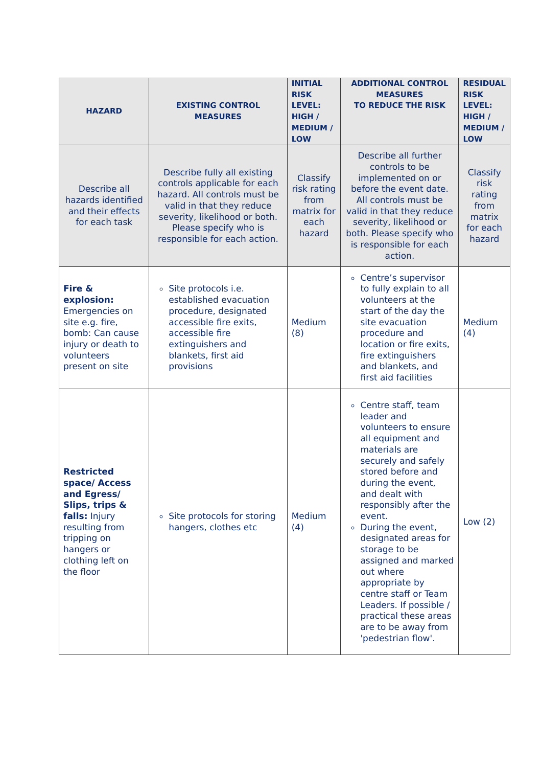| HAZARD | EXISTING CONTROL MEASURES | INITIAL RISK LEVEL: HIGH / MEDIUM / LOW | ADDITIONAL CONTROL MEASURES TO REDUCE THE RISK | RESIDUAL RISK LEVEL: HIGH / MEDIUM / LOW |
| --- | --- | --- | --- | --- |
| Describe all hazards identified and their effects for each task | Describe fully all existing controls applicable for each hazard. All controls must be valid in that they reduce severity, likelihood or both. Please specify who is responsible for each action. | Classify risk rating from matrix for each hazard | Describe all further controls to be implemented on or before the event date. All controls must be valid in that they reduce severity, likelihood or both. Please specify who is responsible for each action. | Classify risk rating from matrix for each hazard |
| Fire & explosion: Emergencies on site e.g. fire, bomb: Can cause injury or death to volunteers present on site | Site protocols i.e. established evacuation procedure, designated accessible fire exits, accessible fire extinguishers and blankets, first aid provisions | Medium (8) | Centre’s supervisor to fully explain to all volunteers at the start of the day the site evacuation procedure and location or fire exits, fire extinguishers and blankets, and first aid facilities | Medium (4) |
| Restricted space/ Access and Egress/ Slips, trips & falls: Injury resulting from tripping on hangers or clothing left on the floor | Site protocols for storing hangers, clothes etc | Medium (4) | Centre staff, team leader and volunteers to ensure all equipment and materials are securely and safely stored before and during the event, and dealt with responsibly after the event. During the event, designated areas for storage to be assigned and marked out where appropriate by centre staff or Team Leaders. If possible / practical these areas are to be away from 'pedestrian flow'. | Low (2) |